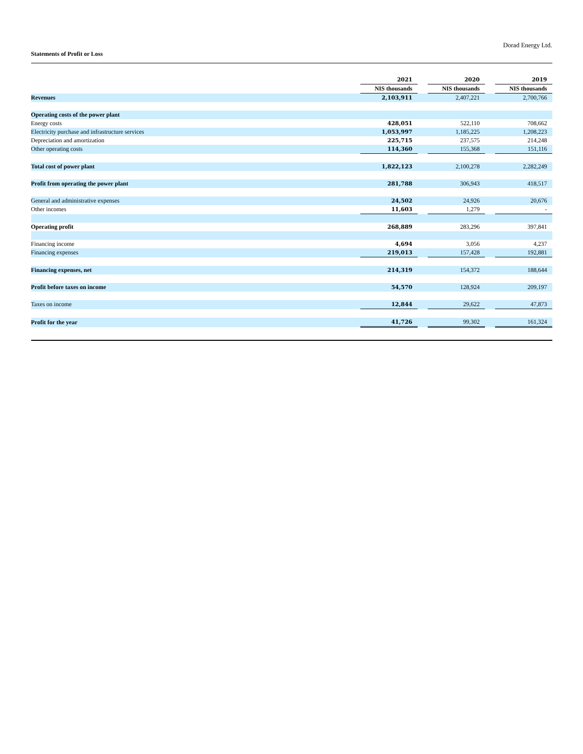Dorad Energy Ltd.
Statements of Profit or Loss
| | 2021 | | 2020 | | 2019 |
| | NIS thousands | | NIS thousands | | NIS thousands |
| Revenues | 2,103,911 | | 2,407,221 | | 2,700,766 |
| Operating costs of the power plant | | | | | |
| Energy costs | 428,051 | | 522,110 | | 708,662 |
| Electricity purchase and infrastructure services | 1,053,997 | | 1,185,225 | | 1,208,223 |
| Depreciation and amortization | 225,715 | | 237,575 | | 214,248 |
| Other operating costs | 114,360 | | 155,368 | | 151,116 |
| Total cost of power plant | 1,822,123 | | 2,100,278 | | 2,282,249 |
| Profit from operating the power plant | 281,788 | | 306,943 | | 418,517 |
| General and administrative expenses | 24,502 | | 24,926 | | 20,676 |
| Other incomes | 11,603 | | 1,279 | | - |
| Operating profit | 268,889 | | 283,296 | | 397,841 |
| Financing income | 4,694 | | 3,056 | | 4,237 |
| Financing expenses | 219,013 | | 157,428 | | 192,881 |
| Financing expenses, net | 214,319 | | 154,372 | | 188,644 |
| Profit before taxes on income | 54,570 | | 128,924 | | 209,197 |
| Taxes on income | 12,844 | | 29,622 | | 47,873 |
| Profit for the year | 41,726 | | 99,302 | | 161,324 |